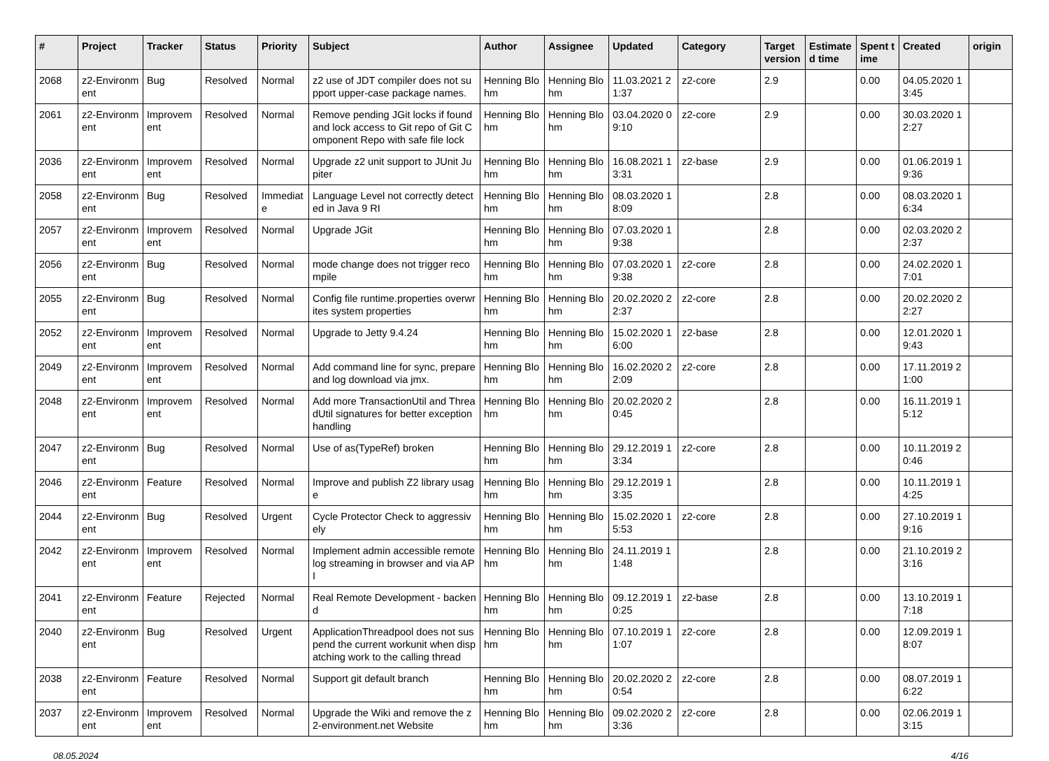| # | Project | Tracker | Status | Priority | Subject | Author | Assignee | Updated | Category | Target version | Estimated time | Spent time | Created | origin |
| --- | --- | --- | --- | --- | --- | --- | --- | --- | --- | --- | --- | --- | --- | --- |
| 2068 | z2-Environment | Bug | Resolved | Normal | z2 use of JDT compiler does not support upper-case package names. | Henning Blohm | Henning Blohm | 11.03.2021 21:37 | z2-core | 2.9 | | 0.00 | 04.05.2020 13:45 | |
| 2061 | z2-Environment | Improvement | Resolved | Normal | Remove pending JGit locks if found and lock access to Git repo of Git Component Repo with safe file lock | Henning Blohm | Henning Blohm | 03.04.2020 09:10 | z2-core | 2.9 | | 0.00 | 30.03.2020 12:27 | |
| 2036 | z2-Environment | Improvement | Resolved | Normal | Upgrade z2 unit support to JUnit Jupiter | Henning Blohm | Henning Blohm | 16.08.2021 13:31 | z2-base | 2.9 | | 0.00 | 01.06.2019 19:36 | |
| 2058 | z2-Environment | Bug | Resolved | Immediate | Language Level not correctly detected in Java 9 RI | Henning Blohm | Henning Blohm | 08.03.2020 18:09 | | 2.8 | | 0.00 | 08.03.2020 16:34 | |
| 2057 | z2-Environment | Improvement | Resolved | Normal | Upgrade JGit | Henning Blohm | Henning Blohm | 07.03.2020 19:38 | | 2.8 | | 0.00 | 02.03.2020 22:37 | |
| 2056 | z2-Environment | Bug | Resolved | Normal | mode change does not trigger recompile | Henning Blohm | Henning Blohm | 07.03.2020 19:38 | z2-core | 2.8 | | 0.00 | 24.02.2020 17:01 | |
| 2055 | z2-Environment | Bug | Resolved | Normal | Config file runtime.properties overwrites system properties | Henning Blohm | Henning Blohm | 20.02.2020 22:37 | z2-core | 2.8 | | 0.00 | 20.02.2020 22:27 | |
| 2052 | z2-Environment | Improvement | Resolved | Normal | Upgrade to Jetty 9.4.24 | Henning Blohm | Henning Blohm | 15.02.2020 16:00 | z2-base | 2.8 | | 0.00 | 12.01.2020 19:43 | |
| 2049 | z2-Environment | Improvement | Resolved | Normal | Add command line for sync, prepare and log download via jmx. | Henning Blohm | Henning Blohm | 16.02.2020 22:09 | z2-core | 2.8 | | 0.00 | 17.11.2019 21:00 | |
| 2048 | z2-Environment | Improvement | Resolved | Normal | Add more TransactionUtil and ThreadUtil signatures for better exception handling | Henning Blohm | Henning Blohm | 20.02.2020 20:45 | | 2.8 | | 0.00 | 16.11.2019 15:12 | |
| 2047 | z2-Environment | Bug | Resolved | Normal | Use of as(TypeRef) broken | Henning Blohm | Henning Blohm | 29.12.2019 13:34 | z2-core | 2.8 | | 0.00 | 10.11.2019 20:46 | |
| 2046 | z2-Environment | Feature | Resolved | Normal | Improve and publish Z2 library usage | Henning Blohm | Henning Blohm | 29.12.2019 13:35 | | 2.8 | | 0.00 | 10.11.2019 14:25 | |
| 2044 | z2-Environment | Bug | Resolved | Urgent | Cycle Protector Check to aggressively | Henning Blohm | Henning Blohm | 15.02.2020 15:53 | z2-core | 2.8 | | 0.00 | 27.10.2019 19:16 | |
| 2042 | z2-Environment | Improvement | Resolved | Normal | Implement admin accessible remote log streaming in browser and via API | Henning Blohm | Henning Blohm | 24.11.2019 11:48 | | 2.8 | | 0.00 | 21.10.2019 23:16 | |
| 2041 | z2-Environment | Feature | Rejected | Normal | Real Remote Development - backend | Henning Blohm | Henning Blohm | 09.12.2019 10:25 | z2-base | 2.8 | | 0.00 | 13.10.2019 17:18 | |
| 2040 | z2-Environment | Bug | Resolved | Urgent | ApplicationThreadpool does not suspend the current workunit when dispatching work to the calling thread | Henning Blohm | Henning Blohm | 07.10.2019 11:07 | z2-core | 2.8 | | 0.00 | 12.09.2019 18:07 | |
| 2038 | z2-Environment | Feature | Resolved | Normal | Support git default branch | Henning Blohm | Henning Blohm | 20.02.2020 20:54 | z2-core | 2.8 | | 0.00 | 08.07.2019 16:22 | |
| 2037 | z2-Environment | Improvement | Resolved | Normal | Upgrade the Wiki and remove the z2-environment.net Website | Henning Blohm | Henning Blohm | 09.02.2020 23:36 | z2-core | 2.8 | | 0.00 | 02.06.2019 13:15 | |
08.05.2024 4/16